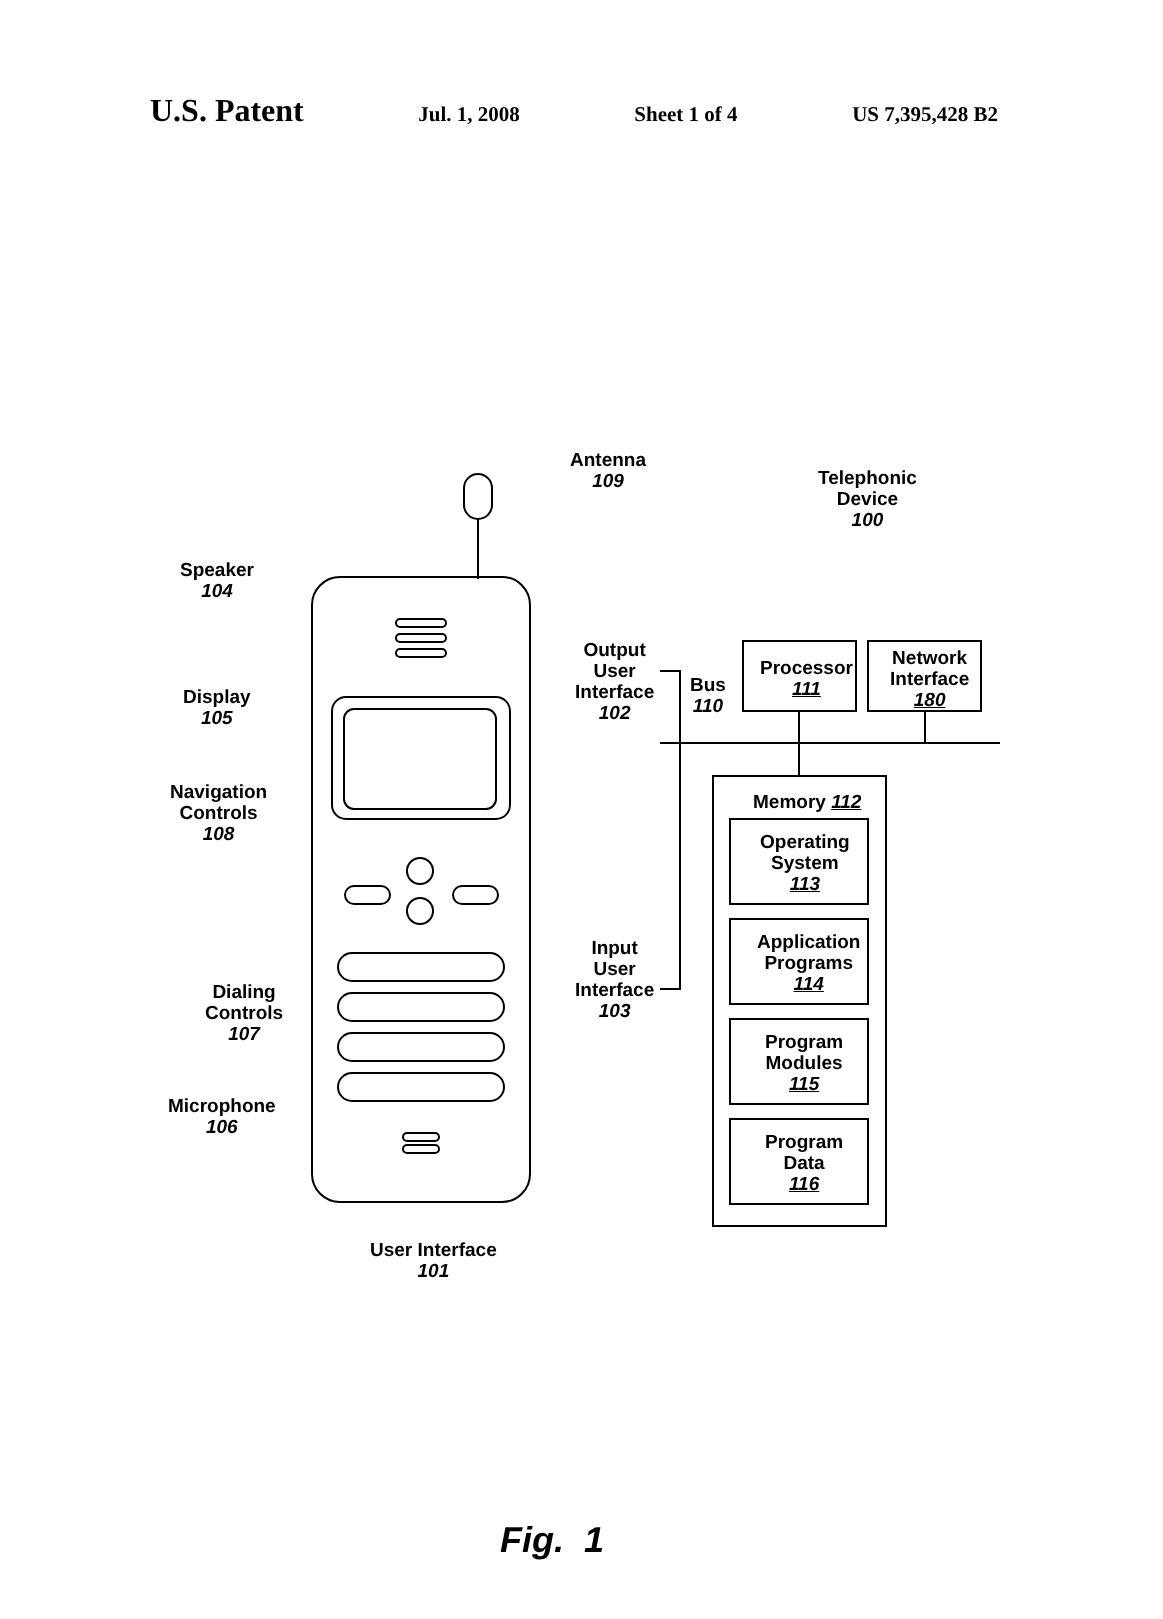U.S. Patent Jul. 1, 2008 Sheet 1 of 4 US 7,395,428 B2
Antenna
109
Telephonic
Device
100
Speaker
104
Display
105
Navigation
Controls
108
Dialing
Controls
107
Microphone
106
Output
User
Interface
102
Bus
110
Processor
111
Network
Interface
180
Memory 112
Operating
System
113
Application
Programs
114
Program
Modules
115
Program
Data
116
Input
User
Interface
103
User Interface
101
Fig. 1